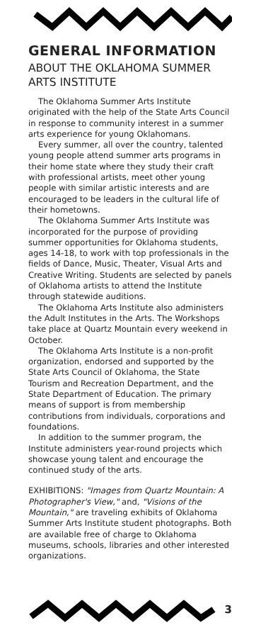GENERAL INFORMATION
ABOUT THE OKLAHOMA SUMMER ARTS INSTITUTE
The Oklahoma Summer Arts Institute originated with the help of the State Arts Council in response to community interest in a summer arts experience for young Oklahomans.
Every summer, all over the country, talented young people attend summer arts programs in their home state where they study their craft with professional artists, meet other young people with similar artistic interests and are encouraged to be leaders in the cultural life of their hometowns.
The Oklahoma Summer Arts Institute was incorporated for the purpose of providing summer opportunities for Oklahoma students, ages 14-18, to work with top professionals in the fields of Dance, Music, Theater, Visual Arts and Creative Writing. Students are selected by panels of Oklahoma artists to attend the Institute through statewide auditions.
The Oklahoma Arts Institute also administers the Adult Institutes in the Arts. The Workshops take place at Quartz Mountain every weekend in October.
The Oklahoma Arts Institute is a non-profit organization, endorsed and supported by the State Arts Council of Oklahoma, the State Tourism and Recreation Department, and the State Department of Education. The primary means of support is from membership contributions from individuals, corporations and foundations.
In addition to the summer program, the Institute administers year-round projects which showcase young talent and encourage the continued study of the arts.
EXHIBITIONS: "Images from Quartz Mountain: A Photographer's View," and, "Visions of the Mountain," are traveling exhibits of Oklahoma Summer Arts Institute student photographs. Both are available free of charge to Oklahoma museums, schools, libraries and other interested organizations.
3